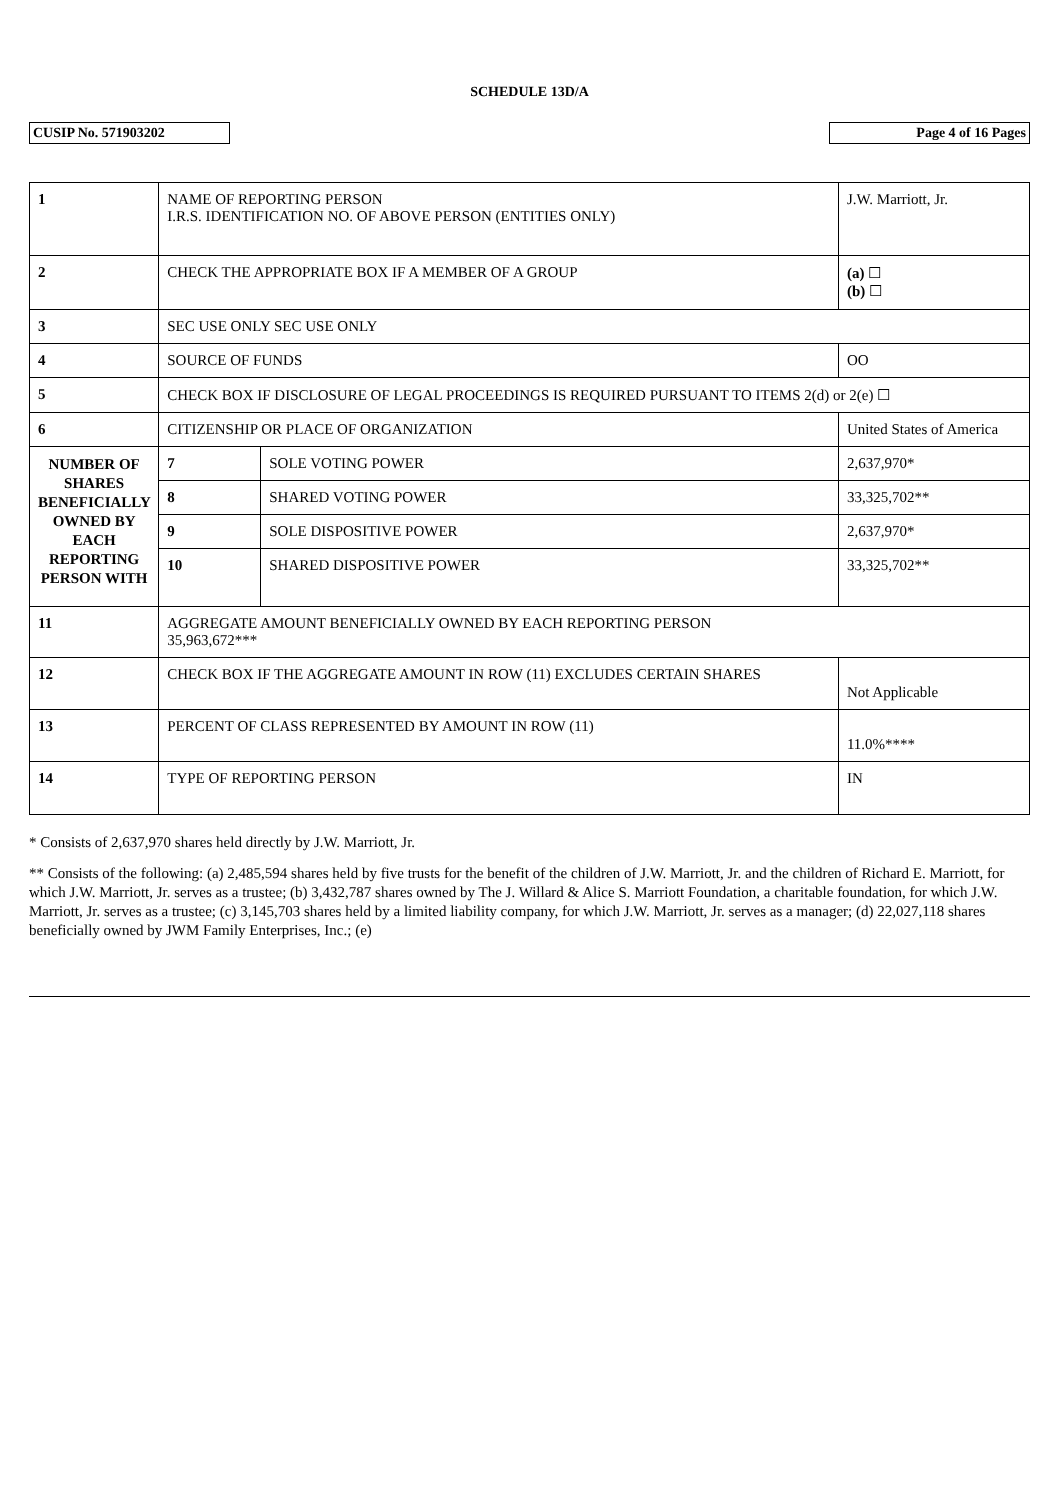SCHEDULE 13D/A
CUSIP No. 571903202 Page 4 of 16 Pages
| 1 | NAME OF REPORTING PERSON I.R.S. IDENTIFICATION NO. OF ABOVE PERSON (ENTITIES ONLY) | | | J.W. Marriott, Jr. |
| 2 | CHECK THE APPROPRIATE BOX IF A MEMBER OF A GROUP | | | (a) ☐ (b) ☐ |
| 3 | SEC USE ONLY SEC USE ONLY | | | |
| 4 | SOURCE OF FUNDS | | OO | |
| 5 | CHECK BOX IF DISCLOSURE OF LEGAL PROCEEDINGS IS REQUIRED PURSUANT TO ITEMS 2(d) or 2(e) ☐ | | | |
| 6 | CITIZENSHIP OR PLACE OF ORGANIZATION | | | United States of America |
| NUMBER OF SHARES BENEFICIALLY OWNED BY EACH REPORTING PERSON WITH | 7 | SOLE VOTING POWER | 2,637,970* | |
| | 8 | SHARED VOTING POWER | 33,325,702** | |
| | 9 | SOLE DISPOSITIVE POWER | 2,637,970* | |
| | 10 | SHARED DISPOSITIVE POWER | 33,325,702** | |
| 11 | AGGREGATE AMOUNT BENEFICIALLY OWNED BY EACH REPORTING PERSON 35,963,672*** | | | |
| 12 | CHECK BOX IF THE AGGREGATE AMOUNT IN ROW (11) EXCLUDES CERTAIN SHARES | | | Not Applicable |
| 13 | PERCENT OF CLASS REPRESENTED BY AMOUNT IN ROW (11) | | | 11.0%**** |
| 14 | TYPE OF REPORTING PERSON | | | IN |
* Consists of 2,637,970 shares held directly by J.W. Marriott, Jr.
** Consists of the following: (a) 2,485,594 shares held by five trusts for the benefit of the children of J.W. Marriott, Jr. and the children of Richard E. Marriott, for which J.W. Marriott, Jr. serves as a trustee; (b) 3,432,787 shares owned by The J. Willard & Alice S. Marriott Foundation, a charitable foundation, for which J.W. Marriott, Jr. serves as a trustee; (c) 3,145,703 shares held by a limited liability company, for which J.W. Marriott, Jr. serves as a manager; (d) 22,027,118 shares beneficially owned by JWM Family Enterprises, Inc.; (e)